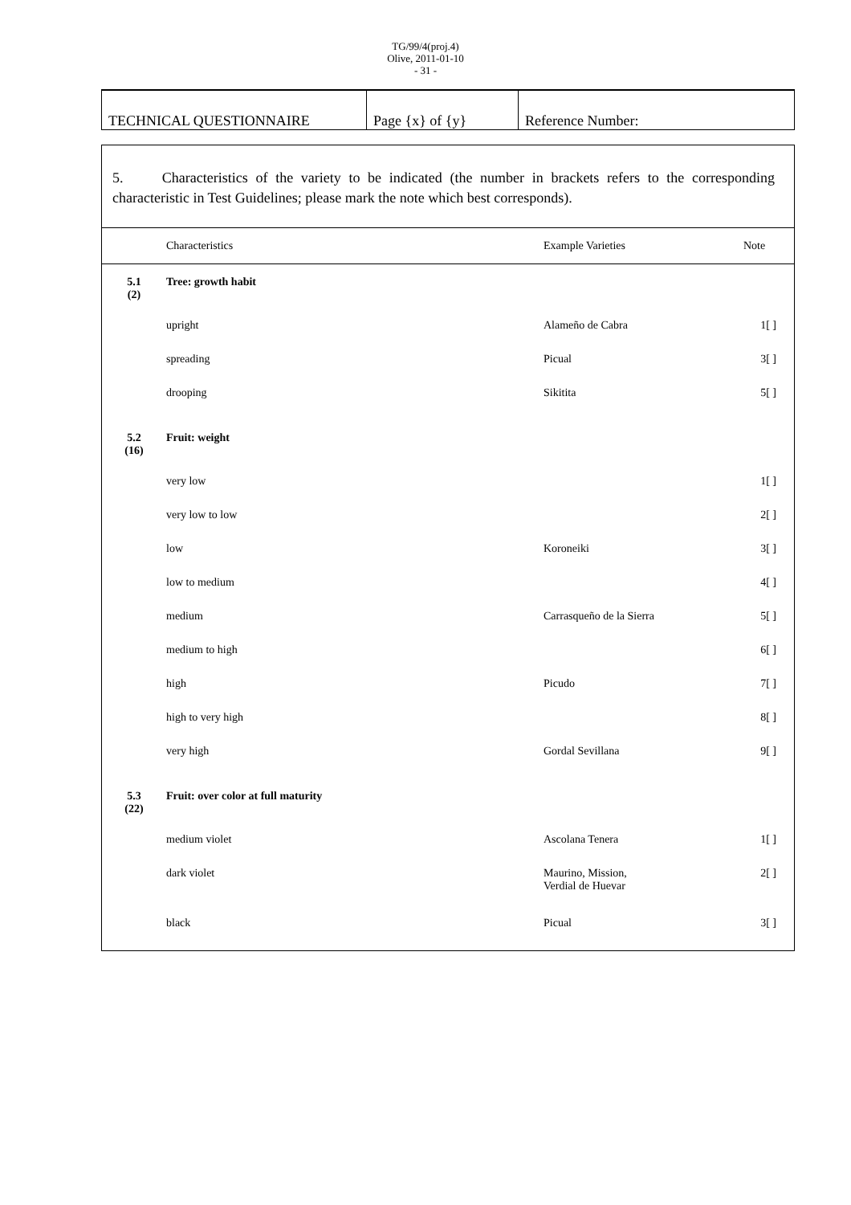TG/99/4(proj.4)
Olive, 2011-01-10
- 31 -
| TECHNICAL QUESTIONNAIRE | Page {x} of {y} | Reference Number: |
| 5. Characteristics of the variety to be indicated (the number in brackets refers to the corresponding characteristic in Test Guidelines; please mark the note which best corresponds). | | | |
| | Characteristics | Example Varieties | Note |
| 5.1 (2) | Tree: growth habit | | |
| | upright | Alameño de Cabra | 1[ ] |
| | spreading | Picual | 3[ ] |
| | drooping | Sikitita | 5[ ] |
| 5.2 (16) | Fruit: weight | | |
| | very low | | 1[ ] |
| | very low to low | | 2[ ] |
| | low | Koroneiki | 3[ ] |
| | low to medium | | 4[ ] |
| | medium | Carrasqueño de la Sierra | 5[ ] |
| | medium to high | | 6[ ] |
| | high | Picudo | 7[ ] |
| | high to very high | | 8[ ] |
| | very high | Gordal Sevillana | 9[ ] |
| 5.3 (22) | Fruit: over color at full maturity | | |
| | medium violet | Ascolana Tenera | 1[ ] |
| | dark violet | Maurino, Mission, Verdial de Huevar | 2[ ] |
| | black | Picual | 3[ ] |